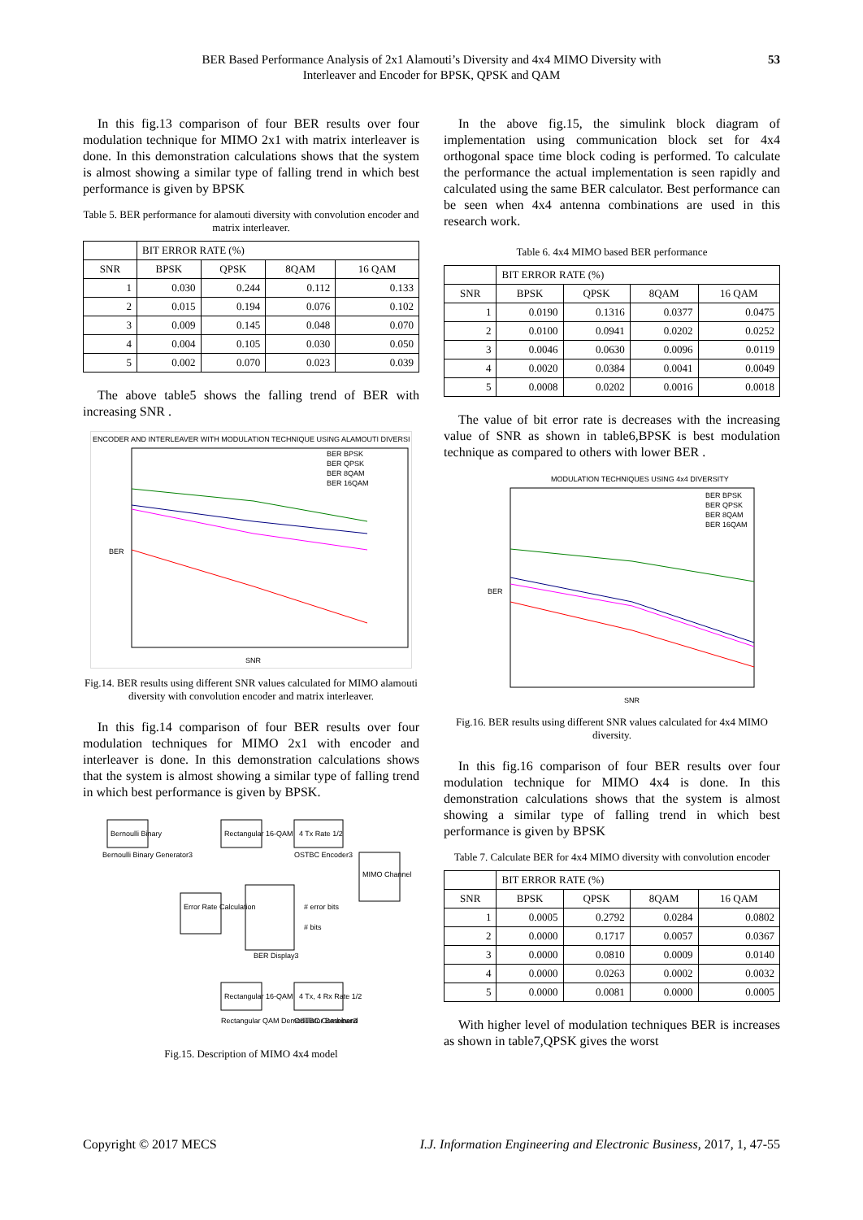BER Based Performance Analysis of 2x1 Alamouti’s Diversity and 4x4 MIMO Diversity with
Interleaver and Encoder for BPSK, QPSK and QAM
53
In this fig.13 comparison of four BER results over four modulation technique for MIMO 2x1 with matrix interleaver is done. In this demonstration calculations shows that the system is almost showing a similar type of falling trend in which best performance is given by BPSK
Table 5. BER performance for alamouti diversity with convolution encoder and matrix interleaver.
| | BIT ERROR RATE (%) | | | |
| --- | --- | --- | --- | --- |
| SNR | BPSK | QPSK | 8QAM | 16 QAM |
| 1 | 0.030 | 0.244 | 0.112 | 0.133 |
| 2 | 0.015 | 0.194 | 0.076 | 0.102 |
| 3 | 0.009 | 0.145 | 0.048 | 0.070 |
| 4 | 0.004 | 0.105 | 0.030 | 0.050 |
| 5 | 0.002 | 0.070 | 0.023 | 0.039 |
The above table5 shows the falling trend of BER with increasing SNR .
ENCODER AND INTERLEAVER WITH MODULATION TECHNIQUE USING ALAMOUTI DIVERSI
BER
SNR
BER BPSK
BER QPSK
BER 8QAM
BER 16QAM
Fig.14. BER results using different SNR values calculated for MIMO alamouti diversity with convolution encoder and matrix interleaver.
In this fig.14 comparison of four BER results over four modulation techniques for MIMO 2x1 with encoder and interleaver is done. In this demonstration calculations shows that the system is almost showing a similar type of falling trend in which best performance is given by BPSK.
Bernoulli Binary
Bernoulli Binary Generator3
Rectangular 16-QAM
4 Tx Rate 1/2
OSTBC Encoder3
MIMO Channel
Error Rate Calculation
BER Display3
# error bits
# bits
Rectangular 16-QAM
Rectangular QAM Demodulator Baseband
4 Tx, 4 Rx Rate 1/2
OSTBC Combiner3
Fig.15. Description of MIMO 4x4 model
In the above fig.15, the simulink block diagram of implementation using communication block set for 4x4 orthogonal space time block coding is performed. To calculate the performance the actual implementation is seen rapidly and calculated using the same BER calculator. Best performance can be seen when 4x4 antenna combinations are used in this research work.
Table 6. 4x4 MIMO based BER performance
| | BIT ERROR RATE (%) | | | |
| --- | --- | --- | --- | --- |
| SNR | BPSK | QPSK | 8QAM | 16 QAM |
| 1 | 0.0190 | 0.1316 | 0.0377 | 0.0475 |
| 2 | 0.0100 | 0.0941 | 0.0202 | 0.0252 |
| 3 | 0.0046 | 0.0630 | 0.0096 | 0.0119 |
| 4 | 0.0020 | 0.0384 | 0.0041 | 0.0049 |
| 5 | 0.0008 | 0.0202 | 0.0016 | 0.0018 |
The value of bit error rate is decreases with the increasing value of SNR as shown in table6,BPSK is best modulation technique as compared to others with lower BER .
MODULATION TECHNIQUES USING 4x4 DIVERSITY
BER
SNR
BER BPSK
BER QPSK
BER 8QAM
BER 16QAM
Fig.16. BER results using different SNR values calculated for 4x4 MIMO diversity.
In this fig.16 comparison of four BER results over four modulation technique for MIMO 4x4 is done. In this demonstration calculations shows that the system is almost showing a similar type of falling trend in which best performance is given by BPSK
Table 7. Calculate BER for 4x4 MIMO diversity with convolution encoder
| | BIT ERROR RATE (%) | | | |
| --- | --- | --- | --- | --- |
| SNR | BPSK | QPSK | 8QAM | 16 QAM |
| 1 | 0.0005 | 0.2792 | 0.0284 | 0.0802 |
| 2 | 0.0000 | 0.1717 | 0.0057 | 0.0367 |
| 3 | 0.0000 | 0.0810 | 0.0009 | 0.0140 |
| 4 | 0.0000 | 0.0263 | 0.0002 | 0.0032 |
| 5 | 0.0000 | 0.0081 | 0.0000 | 0.0005 |
With higher level of modulation techniques BER is increases as shown in table7,QPSK gives the worst
Copyright © 2017 MECS I.J. Information Engineering and Electronic Business, 2017, 1, 47-55